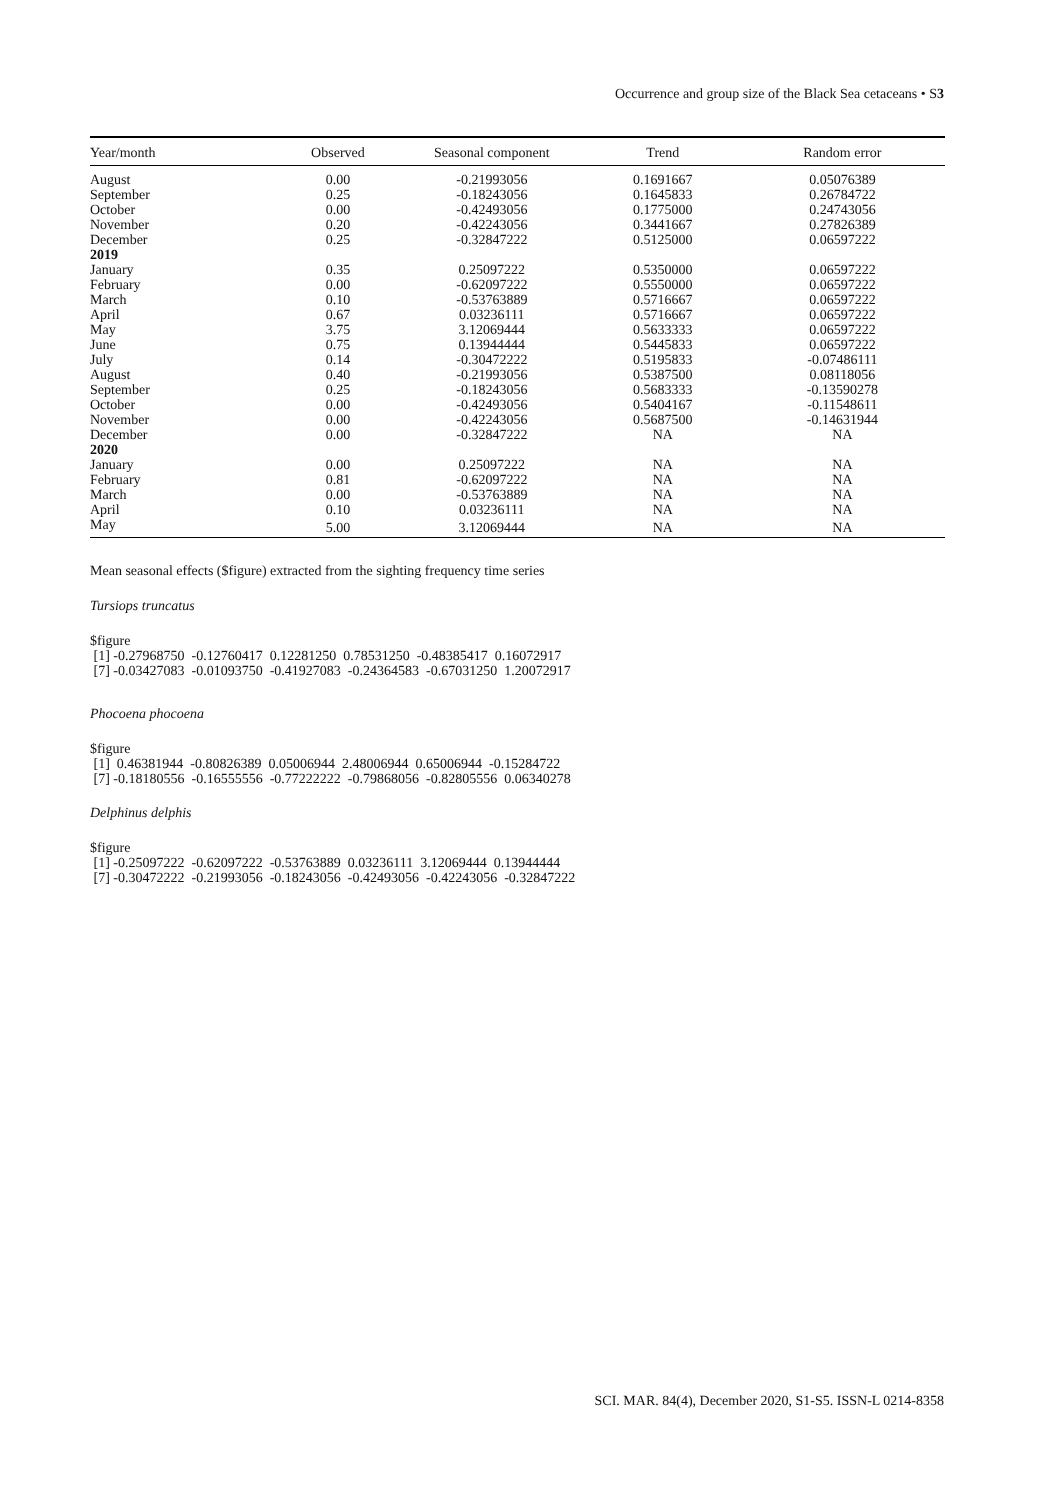Occurrence and group size of the Black Sea cetaceans • S3
| Year/month | Observed | Seasonal component | Trend | Random error |
| --- | --- | --- | --- | --- |
| August | 0.00 | -0.21993056 | 0.1691667 | 0.05076389 |
| September | 0.25 | -0.18243056 | 0.1645833 | 0.26784722 |
| October | 0.00 | -0.42493056 | 0.1775000 | 0.24743056 |
| November | 0.20 | -0.42243056 | 0.3441667 | 0.27826389 |
| December | 0.25 | -0.32847222 | 0.5125000 | 0.06597222 |
| 2019 | | | | |
| January | 0.35 | 0.25097222 | 0.5350000 | 0.06597222 |
| February | 0.00 | -0.62097222 | 0.5550000 | 0.06597222 |
| March | 0.10 | -0.53763889 | 0.5716667 | 0.06597222 |
| April | 0.67 | 0.03236111 | 0.5716667 | 0.06597222 |
| May | 3.75 | 3.12069444 | 0.5633333 | 0.06597222 |
| June | 0.75 | 0.13944444 | 0.5445833 | 0.06597222 |
| July | 0.14 | -0.30472222 | 0.5195833 | -0.07486111 |
| August | 0.40 | -0.21993056 | 0.5387500 | 0.08118056 |
| September | 0.25 | -0.18243056 | 0.5683333 | -0.13590278 |
| October | 0.00 | -0.42493056 | 0.5404167 | -0.11548611 |
| November | 0.00 | -0.42243056 | 0.5687500 | -0.14631944 |
| December | 0.00 | -0.32847222 | NA | NA |
| 2020 | | | | |
| January | 0.00 | 0.25097222 | NA | NA |
| February | 0.81 | -0.62097222 | NA | NA |
| March | 0.00 | -0.53763889 | NA | NA |
| April | 0.10 | 0.03236111 | NA | NA |
| May | 5.00 | 3.12069444 | NA | NA |
Mean seasonal effects ($figure) extracted from the sighting frequency time series
Tursiops truncatus
$figure [1] -0.27968750 -0.12760417 0.12281250 0.78531250 -0.48385417 0.16072917 [7] -0.03427083 -0.01093750 -0.41927083 -0.24364583 -0.67031250 1.20072917
Phocoena phocoena
$figure [1] 0.46381944 -0.80826389 0.05006944 2.48006944 0.65006944 -0.15284722 [7] -0.18180556 -0.16555556 -0.77222222 -0.79868056 -0.82805556 0.06340278
Delphinus delphis
$figure [1] -0.25097222 -0.62097222 -0.53763889 0.03236111 3.12069444 0.13944444 [7] -0.30472222 -0.21993056 -0.18243056 -0.42493056 -0.42243056 -0.32847222
SCI. MAR. 84(4), December 2020, S1-S5. ISSN-L 0214-8358